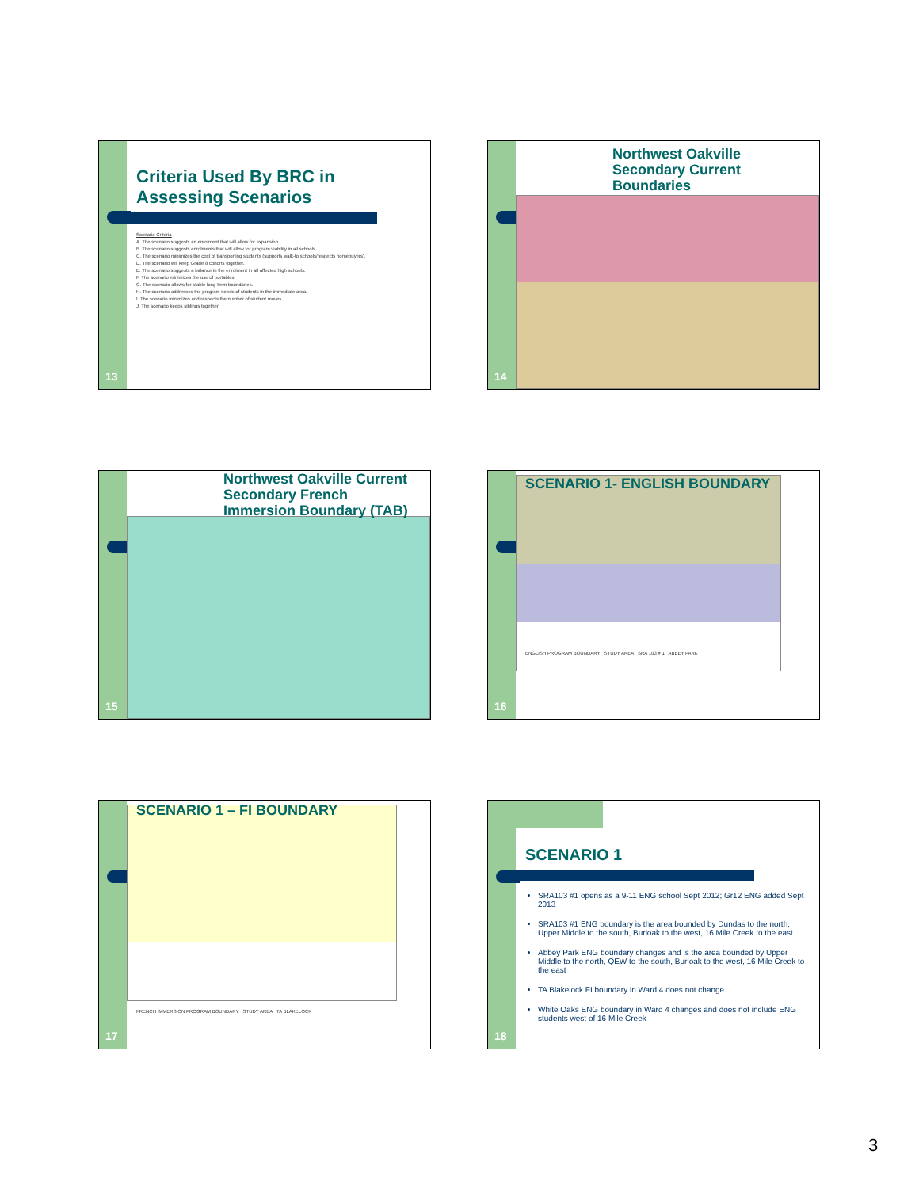Criteria Used By BRC in Assessing Scenarios
Scenario Criteria
A. The scenario suggests an enrolment that will allow for expansion.
B. The scenario suggests enrolments that will allow for program viability in all schools.
C. The scenario minimizes the cost of transporting students (supports walk-to schools/respects homebuyers).
D. The scenario will keep Grade 8 cohorts together.
E. The scenario suggests a balance in the enrolment in all affected high schools.
F. The scenario minimizes the use of portables.
G. The scenario allows for stable long-term boundaries.
H. The scenario addresses the program needs of students in the immediate area.
I. The scenario minimizes and respects the number of student moves.
J. The scenario keeps siblings together.
13
Northwest Oakville Secondary Current Boundaries
14
Northwest Oakville Current Secondary French Immersion Boundary (TAB)
15
SCENARIO 1- ENGLISH BOUNDARY
ENGLISH PROGRAM BOUNDARY STUDY AREA SRA 103 # 1 ABBEY PARK
16
SCENARIO 1 – FI BOUNDARY
FRENCH IMMERSION PROGRAM BOUNDARY STUDY AREA TA BLAKELOCK
17
SCENARIO 1
SRA103 #1 opens as a 9-11 ENG school Sept 2012; Gr12 ENG added Sept 2013
SRA103 #1 ENG boundary is the area bounded by Dundas to the north, Upper Middle to the south, Burloak to the west, 16 Mile Creek to the east
Abbey Park ENG boundary changes and is the area bounded by Upper Middle to the north, QEW to the south, Burloak to the west, 16 Mile Creek to the east
TA Blakelock FI boundary in Ward 4 does not change
White Oaks ENG boundary in Ward 4 changes and does not include ENG students west of 16 Mile Creek
18
3